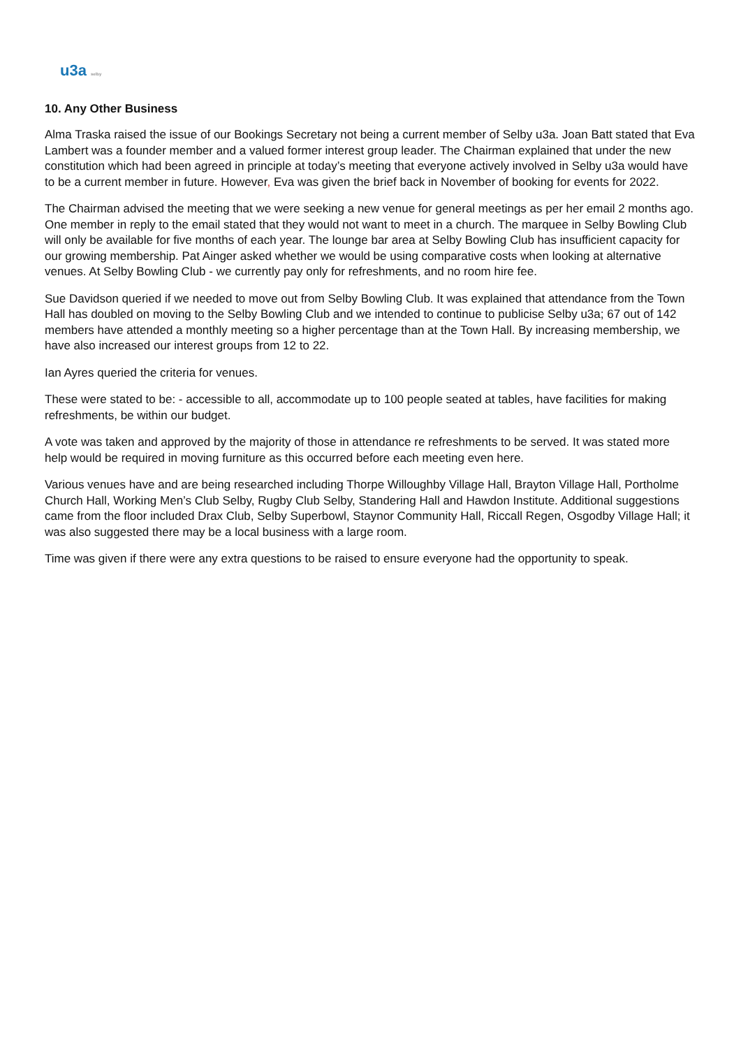u3a selby
10. Any Other Business
Alma Traska raised the issue of our Bookings Secretary not being a current member of Selby u3a. Joan Batt stated that Eva Lambert was a founder member and a valued former interest group leader. The Chairman explained that under the new constitution which had been agreed in principle at today’s meeting that everyone actively involved in Selby u3a would have to be a current member in future. However, Eva was given the brief back in November of booking for events for 2022.
The Chairman advised the meeting that we were seeking a new venue for general meetings as per her email 2 months ago. One member in reply to the email stated that they would not want to meet in a church. The marquee in Selby Bowling Club will only be available for five months of each year. The lounge bar area at Selby Bowling Club has insufficient capacity for our growing membership. Pat Ainger asked whether we would be using comparative costs when looking at alternative venues. At Selby Bowling Club - we currently pay only for refreshments, and no room hire fee.
Sue Davidson queried if we needed to move out from Selby Bowling Club. It was explained that attendance from the Town Hall has doubled on moving to the Selby Bowling Club and we intended to continue to publicise Selby u3a; 67 out of 142 members have attended a monthly meeting so a higher percentage than at the Town Hall. By increasing membership, we have also increased our interest groups from 12 to 22.
Ian Ayres queried the criteria for venues.
These were stated to be: - accessible to all, accommodate up to 100 people seated at tables, have facilities for making refreshments, be within our budget.
A vote was taken and approved by the majority of those in attendance re refreshments to be served. It was stated more help would be required in moving furniture as this occurred before each meeting even here.
Various venues have and are being researched including Thorpe Willoughby Village Hall, Brayton Village Hall, Portholme Church Hall, Working Men’s Club Selby, Rugby Club Selby, Standering Hall and Hawdon Institute. Additional suggestions came from the floor included Drax Club, Selby Superbowl, Staynor Community Hall, Riccall Regen, Osgodby Village Hall; it was also suggested there may be a local business with a large room.
Time was given if there were any extra questions to be raised to ensure everyone had the opportunity to speak.